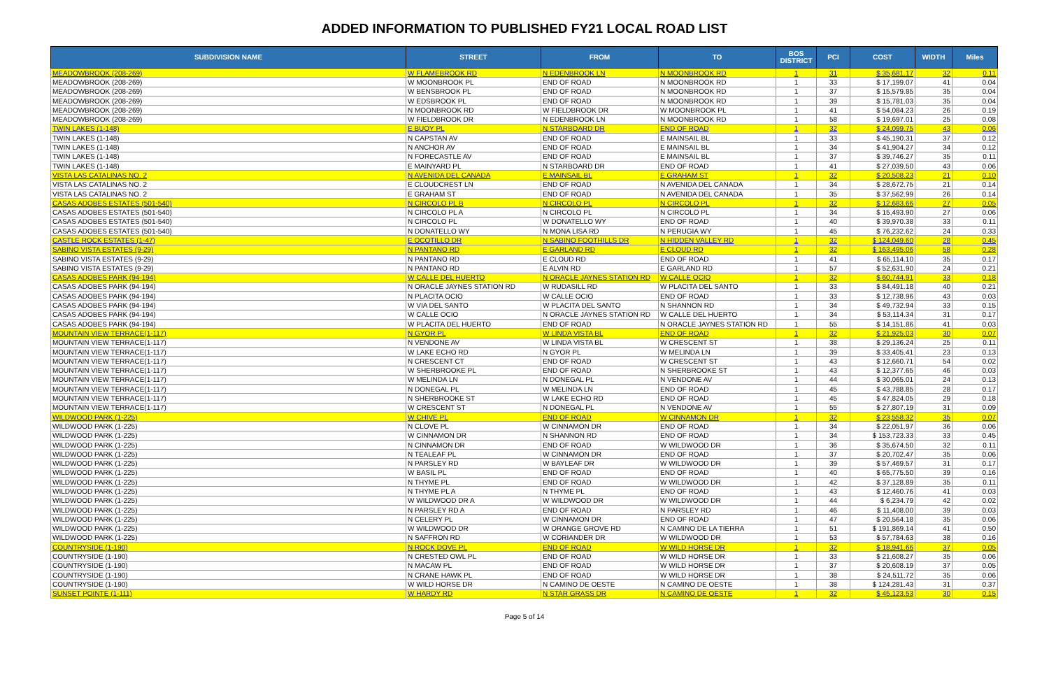ADDED INFORMATION TO PUBLISHED FY21 LOCAL ROAD LIST
| SUBDIVISION NAME | STREET | FROM | TO | BOS DISTRICT | PCI | COST | WIDTH | Miles |
| --- | --- | --- | --- | --- | --- | --- | --- | --- |
| MEADOWBROOK (208-269) | W FLAMEBROOK RD | N EDENBROOK LN | N MOONBROOK RD | 1 | 31 | $ 35,681.17 | 32 | 0.11 |
| MEADOWBROOK (208-269) | W MOONBROOK PL | END OF ROAD | N MOONBROOK RD | 1 | 33 | $ 17,199.07 | 41 | 0.04 |
| MEADOWBROOK (208-269) | W BENSBROOK PL | END OF ROAD | N MOONBROOK RD | 1 | 37 | $ 15,579.85 | 35 | 0.04 |
| MEADOWBROOK (208-269) | W EDSBROOK PL | END OF ROAD | N MOONBROOK RD | 1 | 39 | $ 15,781.03 | 35 | 0.04 |
| MEADOWBROOK (208-269) | N MOONBROOK RD | W FIELDBROOK DR | W MOONBROOK PL | 1 | 41 | $ 54,084.23 | 26 | 0.19 |
| MEADOWBROOK (208-269) | W FIELDBROOK DR | N EDENBROOK LN | N MOONBROOK RD | 1 | 58 | $ 19,697.01 | 25 | 0.08 |
| TWIN LAKES (1-148) | E BUOY PL | N STARBOARD DR | END OF ROAD | 1 | 32 | $ 24,099.75 | 43 | 0.06 |
| TWIN LAKES (1-148) | N CAPSTAN AV | END OF ROAD | E MAINSAIL BL | 1 | 33 | $ 45,190.31 | 37 | 0.12 |
| TWIN LAKES (1-148) | N ANCHOR AV | END OF ROAD | E MAINSAIL BL | 1 | 34 | $ 41,904.27 | 34 | 0.12 |
| TWIN LAKES (1-148) | N FORECASTLE AV | END OF ROAD | E MAINSAIL BL | 1 | 37 | $ 39,746.27 | 35 | 0.11 |
| TWIN LAKES (1-148) | E MAINYARD PL | N STARBOARD DR | END OF ROAD | 1 | 41 | $ 27,039.50 | 43 | 0.06 |
| VISTA LAS CATALINAS NO. 2 | N AVENIDA DEL CANADA | E MAINSAIL BL | E GRAHAM ST | 1 | 32 | $ 20,508.23 | 21 | 0.10 |
| VISTA LAS CATALINAS NO. 2 | E CLOUDCREST LN | END OF ROAD | N AVENIDA DEL CANADA | 1 | 34 | $ 28,672.75 | 21 | 0.14 |
| VISTA LAS CATALINAS NO. 2 | E GRAHAM ST | END OF ROAD | N AVENIDA DEL CANADA | 1 | 35 | $ 37,562.99 | 26 | 0.14 |
| CASAS ADOBES ESTATES (501-540) | N CIRCOLO PL B | N CIRCOLO PL | N CIRCOLO PL | 1 | 32 | $ 12,683.66 | 27 | 0.05 |
| CASAS ADOBES ESTATES (501-540) | N CIRCOLO PL A | N CIRCOLO PL | N CIRCOLO PL | 1 | 34 | $ 15,493.90 | 27 | 0.06 |
| CASAS ADOBES ESTATES (501-540) | N CIRCOLO PL | W DONATELLO WY | END OF ROAD | 1 | 40 | $ 39,970.38 | 33 | 0.11 |
| CASAS ADOBES ESTATES (501-540) | N DONATELLO WY | N MONA LISA RD | N PERUGIA WY | 1 | 45 | $ 76,232.62 | 24 | 0.33 |
| CASTLE ROCK ESTATES (1-47) | E OCOTILLO DR | N SABINO FOOTHILLS DR | N HIDDEN VALLEY RD | 1 | 32 | $ 124,049.60 | 28 | 0.45 |
| SABINO VISTA ESTATES (9-29) | N PANTANO RD | E GARLAND RD | E CLOUD RD | 1 | 32 | $ 163,495.06 | 58 | 0.28 |
| SABINO VISTA ESTATES (9-29) | N PANTANO RD | E CLOUD RD | END OF ROAD | 1 | 41 | $ 65,114.10 | 35 | 0.17 |
| SABINO VISTA ESTATES (9-29) | N PANTANO RD | E ALVIN RD | E GARLAND RD | 1 | 57 | $ 52,631.90 | 24 | 0.21 |
| CASAS ADOBES PARK (94-194) | W CALLE DEL HUERTO | N ORACLE JAYNES STATION RD | W CALLE OCIO | 1 | 32 | $ 60,744.91 | 33 | 0.18 |
| CASAS ADOBES PARK (94-194) | N ORACLE JAYNES STATION RD | W RUDASILL RD | W PLACITA DEL SANTO | 1 | 33 | $ 84,491.18 | 40 | 0.21 |
| CASAS ADOBES PARK (94-194) | N PLACITA OCIO | W CALLE OCIO | END OF ROAD | 1 | 33 | $ 12,738.96 | 43 | 0.03 |
| CASAS ADOBES PARK (94-194) | W VIA DEL SANTO | W PLACITA DEL SANTO | N SHANNON RD | 1 | 34 | $ 49,732.94 | 33 | 0.15 |
| CASAS ADOBES PARK (94-194) | W CALLE OCIO | N ORACLE JAYNES STATION RD | W CALLE DEL HUERTO | 1 | 34 | $ 53,114.34 | 31 | 0.17 |
| CASAS ADOBES PARK (94-194) | W PLACITA DEL HUERTO | END OF ROAD | N ORACLE JAYNES STATION RD | 1 | 55 | $ 14,151.86 | 41 | 0.03 |
| MOUNTAIN VIEW TERRACE(1-117) | N GYOR PL | W LINDA VISTA BL | END OF ROAD | 1 | 32 | $ 21,925.03 | 30 | 0.07 |
| MOUNTAIN VIEW TERRACE(1-117) | N VENDONE AV | W LINDA VISTA BL | W CRESCENT ST | 1 | 38 | $ 29,136.24 | 25 | 0.11 |
| MOUNTAIN VIEW TERRACE(1-117) | W LAKE ECHO RD | N GYOR PL | W MELINDA LN | 1 | 39 | $ 33,405.41 | 23 | 0.13 |
| MOUNTAIN VIEW TERRACE(1-117) | N CRESCENT CT | END OF ROAD | W CRESCENT ST | 1 | 43 | $ 12,660.71 | 54 | 0.02 |
| MOUNTAIN VIEW TERRACE(1-117) | W SHERBROOKE PL | END OF ROAD | N SHERBROOKE ST | 1 | 43 | $ 12,377.65 | 46 | 0.03 |
| MOUNTAIN VIEW TERRACE(1-117) | W MELINDA LN | N DONEGAL PL | N VENDONE AV | 1 | 44 | $ 30,065.01 | 24 | 0.13 |
| MOUNTAIN VIEW TERRACE(1-117) | N DONEGAL PL | W MELINDA LN | END OF ROAD | 1 | 45 | $ 43,788.85 | 28 | 0.17 |
| MOUNTAIN VIEW TERRACE(1-117) | N SHERBROOKE ST | W LAKE ECHO RD | END OF ROAD | 1 | 45 | $ 47,824.05 | 29 | 0.18 |
| MOUNTAIN VIEW TERRACE(1-117) | W CRESCENT ST | N DONEGAL PL | N VENDONE AV | 1 | 55 | $ 27,807.19 | 31 | 0.09 |
| WILDWOOD PARK (1-225) | W CHIVE PL | END OF ROAD | W CINNAMON DR | 1 | 32 | $ 23,558.32 | 35 | 0.07 |
| WILDWOOD PARK (1-225) | N CLOVE PL | W CINNAMON DR | END OF ROAD | 1 | 34 | $ 22,051.97 | 36 | 0.06 |
| WILDWOOD PARK (1-225) | W CINNAMON DR | N SHANNON RD | END OF ROAD | 1 | 34 | $ 153,723.33 | 33 | 0.45 |
| WILDWOOD PARK (1-225) | N CINNAMON DR | END OF ROAD | W WILDWOOD DR | 1 | 36 | $ 35,674.50 | 32 | 0.11 |
| WILDWOOD PARK (1-225) | N TEALEAF PL | W CINNAMON DR | END OF ROAD | 1 | 37 | $ 20,702.47 | 35 | 0.06 |
| WILDWOOD PARK (1-225) | N PARSLEY RD | W BAYLEAF DR | W WILDWOOD DR | 1 | 39 | $ 57,469.57 | 31 | 0.17 |
| WILDWOOD PARK (1-225) | W BASIL PL | END OF ROAD | END OF ROAD | 1 | 40 | $ 65,775.50 | 39 | 0.16 |
| WILDWOOD PARK (1-225) | N THYME PL | END OF ROAD | W WILDWOOD DR | 1 | 42 | $ 37,128.89 | 35 | 0.11 |
| WILDWOOD PARK (1-225) | N THYME PL A | N THYME PL | END OF ROAD | 1 | 43 | $ 12,460.76 | 41 | 0.03 |
| WILDWOOD PARK (1-225) | W WILDWOOD DR A | W WILDWOOD DR | W WILDWOOD DR | 1 | 44 | $ 6,234.79 | 42 | 0.02 |
| WILDWOOD PARK (1-225) | N PARSLEY RD A | END OF ROAD | N PARSLEY RD | 1 | 46 | $ 11,408.00 | 39 | 0.03 |
| WILDWOOD PARK (1-225) | N CELERY PL | W CINNAMON DR | END OF ROAD | 1 | 47 | $ 20,564.18 | 35 | 0.06 |
| WILDWOOD PARK (1-225) | W WILDWOOD DR | W ORANGE GROVE RD | N CAMINO DE LA TIERRA | 1 | 51 | $ 191,869.14 | 41 | 0.50 |
| WILDWOOD PARK (1-225) | N SAFFRON RD | W CORIANDER DR | W WILDWOOD DR | 1 | 53 | $ 57,784.63 | 38 | 0.16 |
| COUNTRYSIDE (1-190) | N ROCK DOVE PL | END OF ROAD | W WILD HORSE DR | 1 | 32 | $ 18,941.66 | 37 | 0.05 |
| COUNTRYSIDE (1-190) | N CRESTED OWL PL | END OF ROAD | W WILD HORSE DR | 1 | 33 | $ 21,608.27 | 35 | 0.06 |
| COUNTRYSIDE (1-190) | N MACAW PL | END OF ROAD | W WILD HORSE DR | 1 | 37 | $ 20,608.19 | 37 | 0.05 |
| COUNTRYSIDE (1-190) | N CRANE HAWK PL | END OF ROAD | W WILD HORSE DR | 1 | 38 | $ 24,511.72 | 35 | 0.06 |
| COUNTRYSIDE (1-190) | W WILD HORSE DR | N CAMINO DE OESTE | N CAMINO DE OESTE | 1 | 38 | $ 124,281.43 | 31 | 0.37 |
| SUNSET POINTE (1-111) | W HARDY RD | N STAR GRASS DR | N CAMINO DE OESTE | 1 | 32 | $ 45,123.53 | 30 | 0.15 |
Page 5 of 14